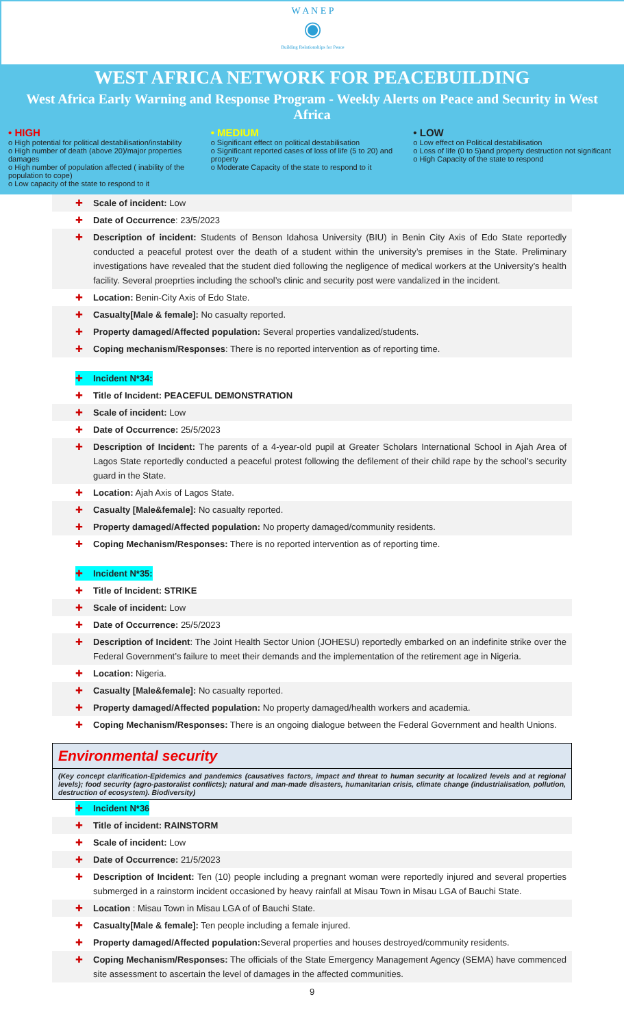W A N E P
◉
Building Relationships for Peace
WEST AFRICA NETWORK FOR PEACEBUILDING
West Africa Early Warning and Response Program - Weekly Alerts on Peace and Security in West Africa
• HIGH
o High potential for political destabilisation/instability
o High number of death (above 20)/major properties damages
o High number of population affected ( inability of the population to cope)
o Low capacity of the state to respond to it
• MEDIUM
o Significant effect on political destabilisation
o Significant reported cases of loss of life (5 to 20) and property
o Moderate Capacity of the state to respond to it
• LOW
o Low effect on Political destabilisation
o Loss of life (0 to 5)and property destruction not significant
o High Capacity of the state to respond
✚ Scale of incident: Low
✚ Date of Occurrence: 23/5/2023
✚ Description of incident: Students of Benson Idahosa University (BIU) in Benin City Axis of Edo State reportedly conducted a peaceful protest over the death of a student within the university’s premises in the State. Preliminary investigations have revealed that the student died following the negligence of medical workers at the University’s health facility. Several proeprties including the school’s clinic and security post were vandalized in the incident.
✚ Location: Benin-City Axis of Edo State.
✚ Casualty[Male & female]: No casualty reported.
✚ Property damaged/Affected population: Several properties vandalized/students.
✚ Coping mechanism/Responses: There is no reported intervention as of reporting time.
✚ Incident N*34:
✚ Title of Incident: PEACEFUL DEMONSTRATION
✚ Scale of incident: Low
✚ Date of Occurrence: 25/5/2023
✚ Description of Incident: The parents of a 4-year-old pupil at Greater Scholars International School in Ajah Area of Lagos State reportedly conducted a peaceful protest following the defilement of their child rape by the school’s security guard in the State.
✚ Location: Ajah Axis of Lagos State.
✚ Casualty [Male&female]: No casualty reported.
✚ Property damaged/Affected population: No property damaged/community residents.
✚ Coping Mechanism/Responses: There is no reported intervention as of reporting time.
✚ Incident N*35:
✚ Title of Incident: STRIKE
✚ Scale of incident: Low
✚ Date of Occurrence: 25/5/2023
✚ Description of Incident: The Joint Health Sector Union (JOHESU) reportedly embarked on an indefinite strike over the Federal Government’s failure to meet their demands and the implementation of the retirement age in Nigeria.
✚ Location: Nigeria.
✚ Casualty [Male&female]: No casualty reported.
✚ Property damaged/Affected population: No property damaged/health workers and academia.
✚ Coping Mechanism/Responses: There is an ongoing dialogue between the Federal Government and health Unions.
Environmental security
(Key concept clarification-Epidemics and pandemics (causatives factors, impact and threat to human security at localized levels and at regional levels); food security (agro-pastoralist conflicts); natural and man-made disasters, humanitarian crisis, climate change (industrialisation, pollution, destruction of ecosystem). Biodiversity)
✚ Incident N*36
✚ Title of incident: RAINSTORM
✚ Scale of incident: Low
✚ Date of Occurrence: 21/5/2023
✚ Description of Incident: Ten (10) people including a pregnant woman were reportedly injured and several properties submerged in a rainstorm incident occasioned by heavy rainfall at Misau Town in Misau LGA of Bauchi State.
✚ Location : Misau Town in Misau LGA of of Bauchi State.
✚ Casualty[Male & female]: Ten people including a female injured.
✚ Property damaged/Affected population: Several properties and houses destroyed/community residents.
✚ Coping Mechanism/Responses: The officials of the State Emergency Management Agency (SEMA) have commenced site assessment to ascertain the level of damages in the affected communities.
9